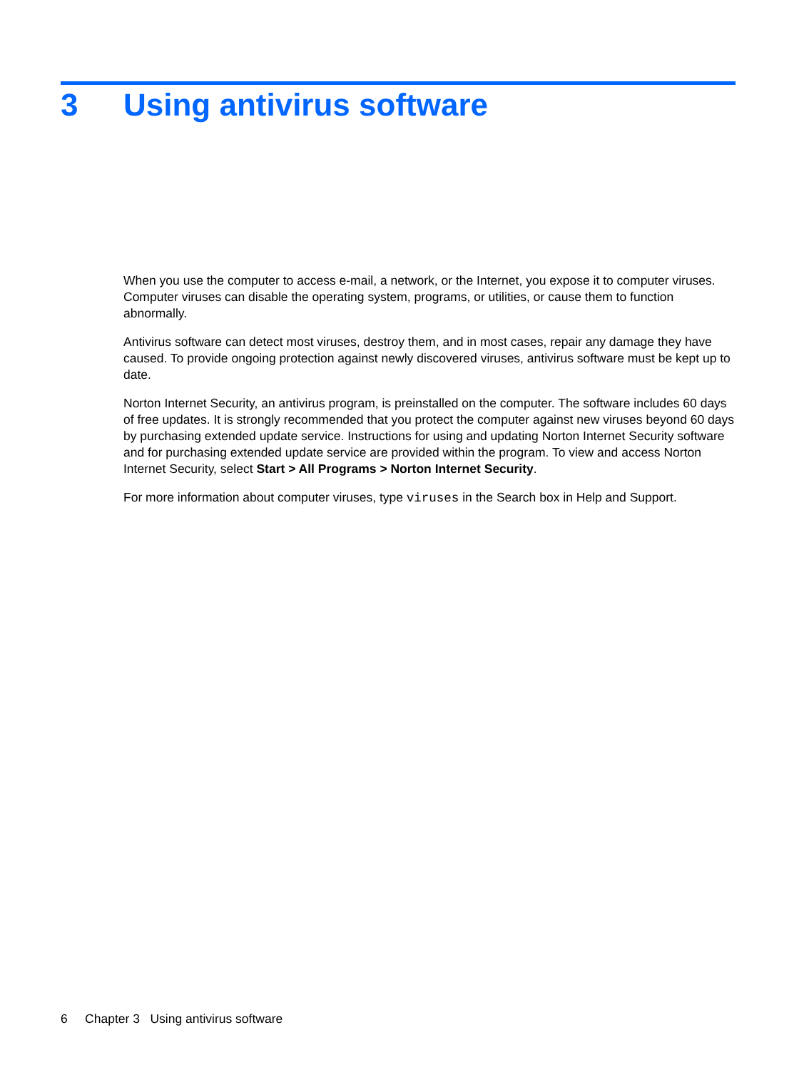3 Using antivirus software
When you use the computer to access e-mail, a network, or the Internet, you expose it to computer viruses. Computer viruses can disable the operating system, programs, or utilities, or cause them to function abnormally.
Antivirus software can detect most viruses, destroy them, and in most cases, repair any damage they have caused. To provide ongoing protection against newly discovered viruses, antivirus software must be kept up to date.
Norton Internet Security, an antivirus program, is preinstalled on the computer. The software includes 60 days of free updates. It is strongly recommended that you protect the computer against new viruses beyond 60 days by purchasing extended update service. Instructions for using and updating Norton Internet Security software and for purchasing extended update service are provided within the program. To view and access Norton Internet Security, select Start > All Programs > Norton Internet Security.
For more information about computer viruses, type viruses in the Search box in Help and Support.
6 Chapter 3 Using antivirus software